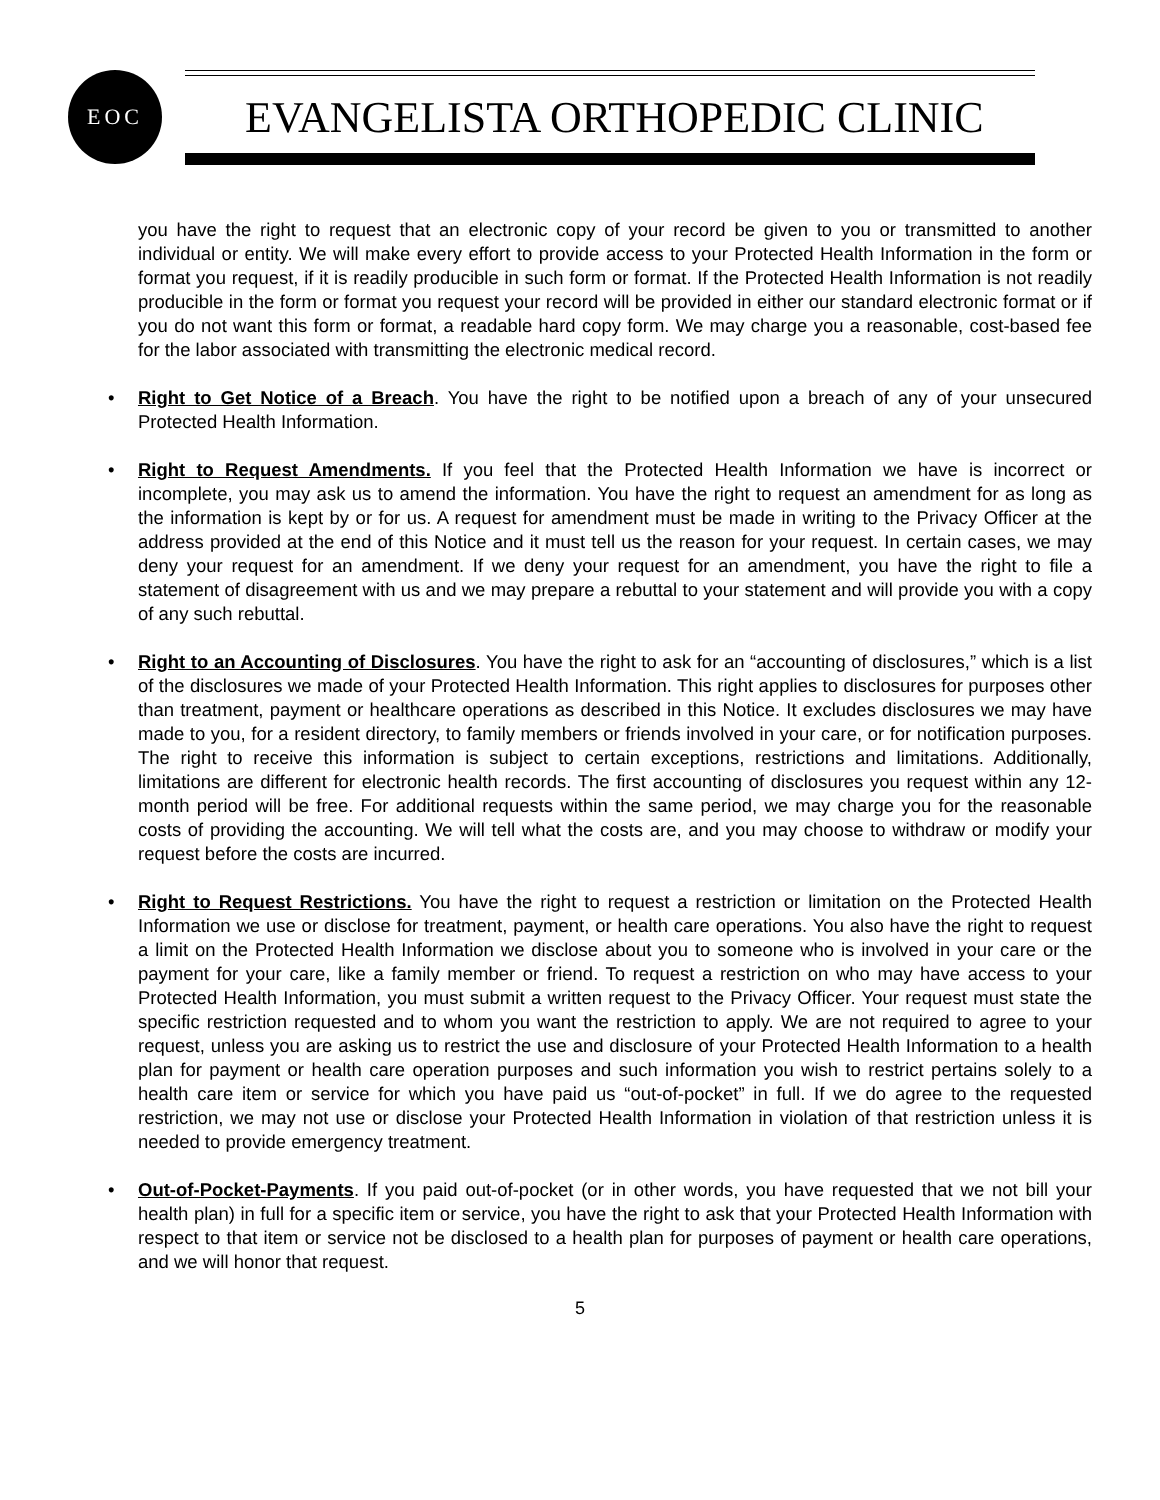EOC
EVANGELISTA ORTHOPEDIC CLINIC
you have the right to request that an electronic copy of your record be given to you or transmitted to another individual or entity. We will make every effort to provide access to your Protected Health Information in the form or format you request, if it is readily producible in such form or format. If the Protected Health Information is not readily producible in the form or format you request your record will be provided in either our standard electronic format or if you do not want this form or format, a readable hard copy form. We may charge you a reasonable, cost-based fee for the labor associated with transmitting the electronic medical record.
• Right to Get Notice of a Breach. You have the right to be notified upon a breach of any of your unsecured Protected Health Information.
• Right to Request Amendments. If you feel that the Protected Health Information we have is incorrect or incomplete, you may ask us to amend the information. You have the right to request an amendment for as long as the information is kept by or for us. A request for amendment must be made in writing to the Privacy Officer at the address provided at the end of this Notice and it must tell us the reason for your request. In certain cases, we may deny your request for an amendment. If we deny your request for an amendment, you have the right to file a statement of disagreement with us and we may prepare a rebuttal to your statement and will provide you with a copy of any such rebuttal.
• Right to an Accounting of Disclosures. You have the right to ask for an “accounting of disclosures,” which is a list of the disclosures we made of your Protected Health Information. This right applies to disclosures for purposes other than treatment, payment or healthcare operations as described in this Notice. It excludes disclosures we may have made to you, for a resident directory, to family members or friends involved in your care, or for notification purposes. The right to receive this information is subject to certain exceptions, restrictions and limitations. Additionally, limitations are different for electronic health records. The first accounting of disclosures you request within any 12-month period will be free. For additional requests within the same period, we may charge you for the reasonable costs of providing the accounting. We will tell what the costs are, and you may choose to withdraw or modify your request before the costs are incurred.
• Right to Request Restrictions. You have the right to request a restriction or limitation on the Protected Health Information we use or disclose for treatment, payment, or health care operations. You also have the right to request a limit on the Protected Health Information we disclose about you to someone who is involved in your care or the payment for your care, like a family member or friend. To request a restriction on who may have access to your Protected Health Information, you must submit a written request to the Privacy Officer. Your request must state the specific restriction requested and to whom you want the restriction to apply. We are not required to agree to your request, unless you are asking us to restrict the use and disclosure of your Protected Health Information to a health plan for payment or health care operation purposes and such information you wish to restrict pertains solely to a health care item or service for which you have paid us “out-of-pocket” in full. If we do agree to the requested restriction, we may not use or disclose your Protected Health Information in violation of that restriction unless it is needed to provide emergency treatment.
• Out-of-Pocket-Payments. If you paid out-of-pocket (or in other words, you have requested that we not bill your health plan) in full for a specific item or service, you have the right to ask that your Protected Health Information with respect to that item or service not be disclosed to a health plan for purposes of payment or health care operations, and we will honor that request.
5